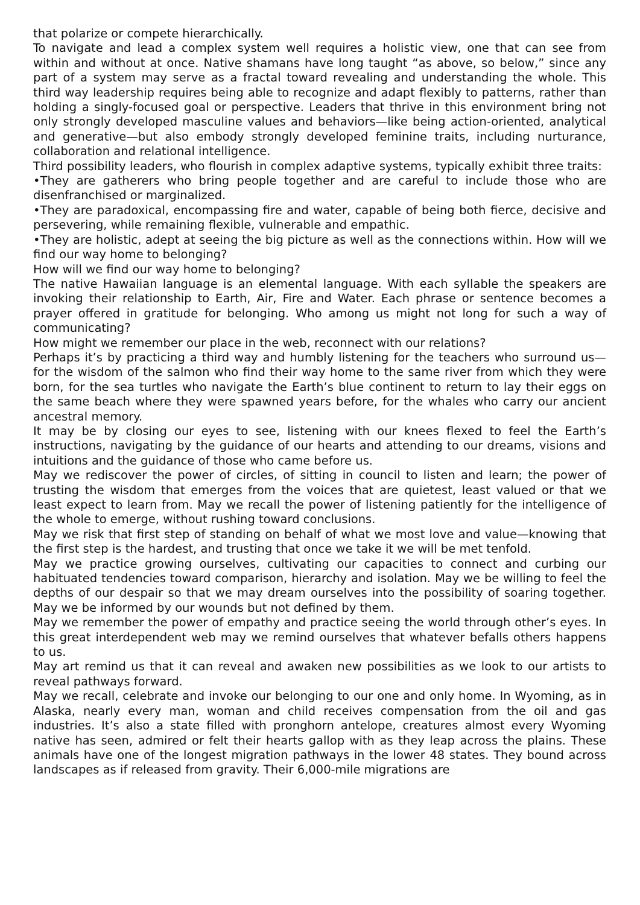that polarize or compete hierarchically.
To navigate and lead a complex system well requires a holistic view, one that can see from within and without at once. Native shamans have long taught “as above, so below,” since any part of a system may serve as a fractal toward revealing and understanding the whole. This third way leadership requires being able to recognize and adapt flexibly to patterns, rather than holding a singly-focused goal or perspective. Leaders that thrive in this environment bring not only strongly developed masculine values and behaviors—like being action-oriented, analytical and generative—but also embody strongly developed feminine traits, including nurturance, collaboration and relational intelligence.
Third possibility leaders, who flourish in complex adaptive systems, typically exhibit three traits:
•They are gatherers who bring people together and are careful to include those who are disenfranchised or marginalized.
•They are paradoxical, encompassing fire and water, capable of being both fierce, decisive and persevering, while remaining flexible, vulnerable and empathic.
•They are holistic, adept at seeing the big picture as well as the connections within. How will we find our way home to belonging?
How will we find our way home to belonging?
The native Hawaiian language is an elemental language. With each syllable the speakers are invoking their relationship to Earth, Air, Fire and Water. Each phrase or sentence becomes a prayer offered in gratitude for belonging. Who among us might not long for such a way of communicating?
How might we remember our place in the web, reconnect with our relations?
Perhaps it’s by practicing a third way and humbly listening for the teachers who surround us—for the wisdom of the salmon who find their way home to the same river from which they were born, for the sea turtles who navigate the Earth’s blue continent to return to lay their eggs on the same beach where they were spawned years before, for the whales who carry our ancient ancestral memory.
It may be by closing our eyes to see, listening with our knees flexed to feel the Earth’s instructions, navigating by the guidance of our hearts and attending to our dreams, visions and intuitions and the guidance of those who came before us.
May we rediscover the power of circles, of sitting in council to listen and learn; the power of trusting the wisdom that emerges from the voices that are quietest, least valued or that we least expect to learn from. May we recall the power of listening patiently for the intelligence of the whole to emerge, without rushing toward conclusions.
May we risk that first step of standing on behalf of what we most love and value—knowing that the first step is the hardest, and trusting that once we take it we will be met tenfold.
May we practice growing ourselves, cultivating our capacities to connect and curbing our habituated tendencies toward comparison, hierarchy and isolation. May we be willing to feel the depths of our despair so that we may dream ourselves into the possibility of soaring together. May we be informed by our wounds but not defined by them.
May we remember the power of empathy and practice seeing the world through other’s eyes. In this great interdependent web may we remind ourselves that whatever befalls others happens to us.
May art remind us that it can reveal and awaken new possibilities as we look to our artists to reveal pathways forward.
May we recall, celebrate and invoke our belonging to our one and only home. In Wyoming, as in Alaska, nearly every man, woman and child receives compensation from the oil and gas industries. It’s also a state filled with pronghorn antelope, creatures almost every Wyoming native has seen, admired or felt their hearts gallop with as they leap across the plains. These animals have one of the longest migration pathways in the lower 48 states. They bound across landscapes as if released from gravity. Their 6,000-mile migrations are